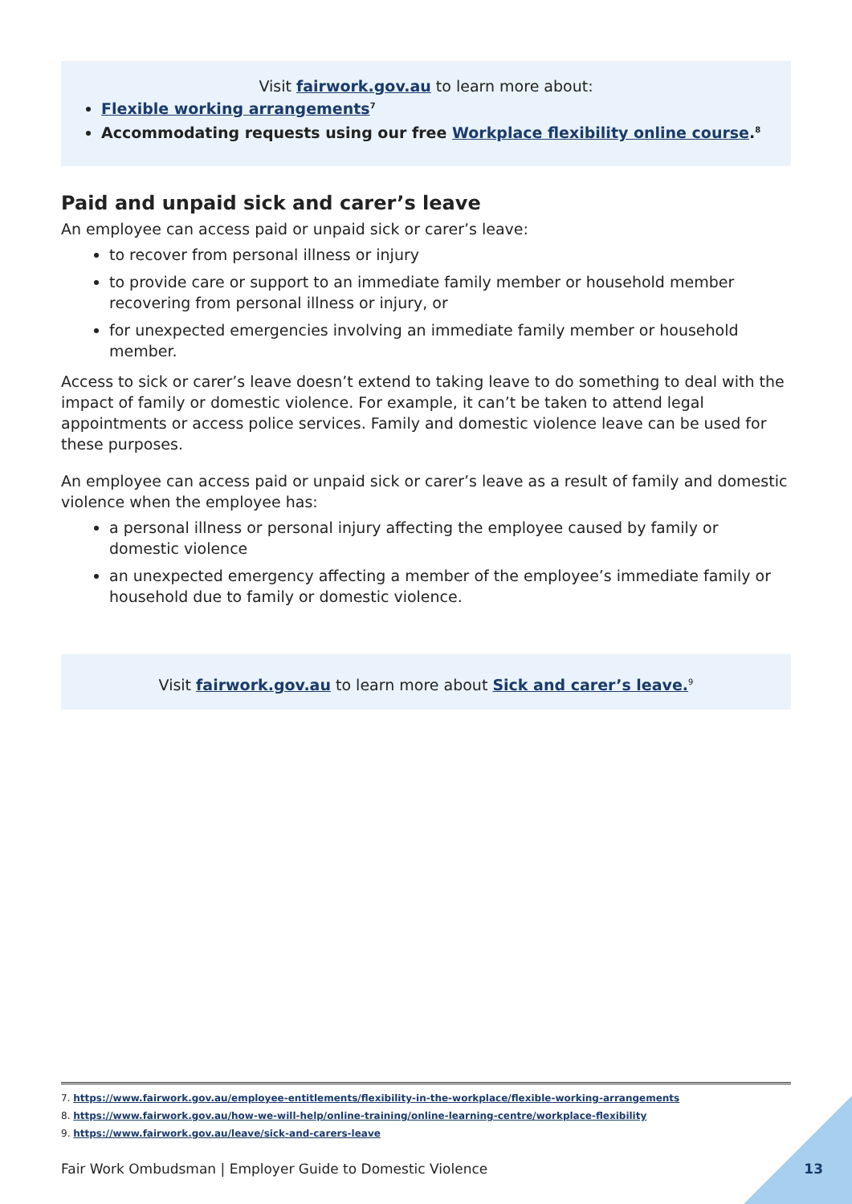Visit fairwork.gov.au to learn more about:
Flexible working arrangements<sup>7</sup>
Accommodating requests using our free Workplace flexibility online course.<sup>8</sup>
Paid and unpaid sick and carer’s leave
An employee can access paid or unpaid sick or carer’s leave:
to recover from personal illness or injury
to provide care or support to an immediate family member or household member recovering from personal illness or injury, or
for unexpected emergencies involving an immediate family member or household member.
Access to sick or carer’s leave doesn’t extend to taking leave to do something to deal with the impact of family or domestic violence. For example, it can’t be taken to attend legal appointments or access police services. Family and domestic violence leave can be used for these purposes.
An employee can access paid or unpaid sick or carer’s leave as a result of family and domestic violence when the employee has:
a personal illness or personal injury affecting the employee caused by family or domestic violence
an unexpected emergency affecting a member of the employee’s immediate family or household due to family or domestic violence.
Visit fairwork.gov.au to learn more about Sick and carer’s leave.<sup>9</sup>
7. https://www.fairwork.gov.au/employee-entitlements/flexibility-in-the-workplace/flexible-working-arrangements
8. https://www.fairwork.gov.au/how-we-will-help/online-training/online-learning-centre/workplace-flexibility
9. https://www.fairwork.gov.au/leave/sick-and-carers-leave
Fair Work Ombudsman | Employer Guide to Domestic Violence
13